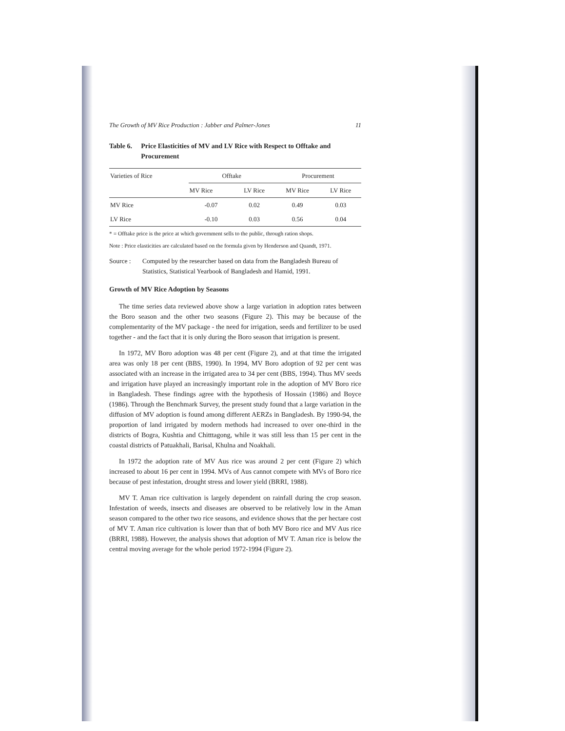The Growth of MV Rice Production : Jabber and Palmer-Jones 11
Table 6. Price Elasticities of MV and LV Rice with Respect to Offtake and Procurement
| Varieties of Rice | Offtake | | Procurement | |
| --- | --- | --- | --- | --- |
| | MV Rice | LV Rice | MV Rice | LV Rice |
| MV Rice | -0.07 | 0.02 | 0.49 | 0.03 |
| LV Rice | -0.10 | 0.03 | 0.56 | 0.04 |
* = Offtake price is the price at which government sells to the public, through ration shops.
Note : Price elasticities are calculated based on the formula given by Henderson and Quandt, 1971.
Source : Computed by the researcher based on data from the Bangladesh Bureau of Statistics, Statistical Yearbook of Bangladesh and Hamid, 1991.
Growth of MV Rice Adoption by Seasons
The time series data reviewed above show a large variation in adoption rates between the Boro season and the other two seasons (Figure 2). This may be because of the complementarity of the MV package - the need for irrigation, seeds and fertilizer to be used together - and the fact that it is only during the Boro season that irrigation is present.
In 1972, MV Boro adoption was 48 per cent (Figure 2), and at that time the irrigated area was only 18 per cent (BBS, 1990). In 1994, MV Boro adoption of 92 per cent was associated with an increase in the irrigated area to 34 per cent (BBS, 1994). Thus MV seeds and irrigation have played an increasingly important role in the adoption of MV Boro rice in Bangladesh. These findings agree with the hypothesis of Hossain (1986) and Boyce (1986). Through the Benchmark Survey, the present study found that a large variation in the diffusion of MV adoption is found among different AERZs in Bangladesh. By 1990-94, the proportion of land irrigated by modern methods had increased to over one-third in the districts of Bogra, Kushtia and Chitttagong, while it was still less than 15 per cent in the coastal districts of Patuakhali, Barisal, Khulna and Noakhali.
In 1972 the adoption rate of MV Aus rice was around 2 per cent (Figure 2) which increased to about 16 per cent in 1994. MVs of Aus cannot compete with MVs of Boro rice because of pest infestation, drought stress and lower yield (BRRI, 1988).
MV T. Aman rice cultivation is largely dependent on rainfall during the crop season. Infestation of weeds, insects and diseases are observed to be relatively low in the Aman season compared to the other two rice seasons, and evidence shows that the per hectare cost of MV T. Aman rice cultivation is lower than that of both MV Boro rice and MV Aus rice (BRRI, 1988). However, the analysis shows that adoption of MV T. Aman rice is below the central moving average for the whole period 1972-1994 (Figure 2).